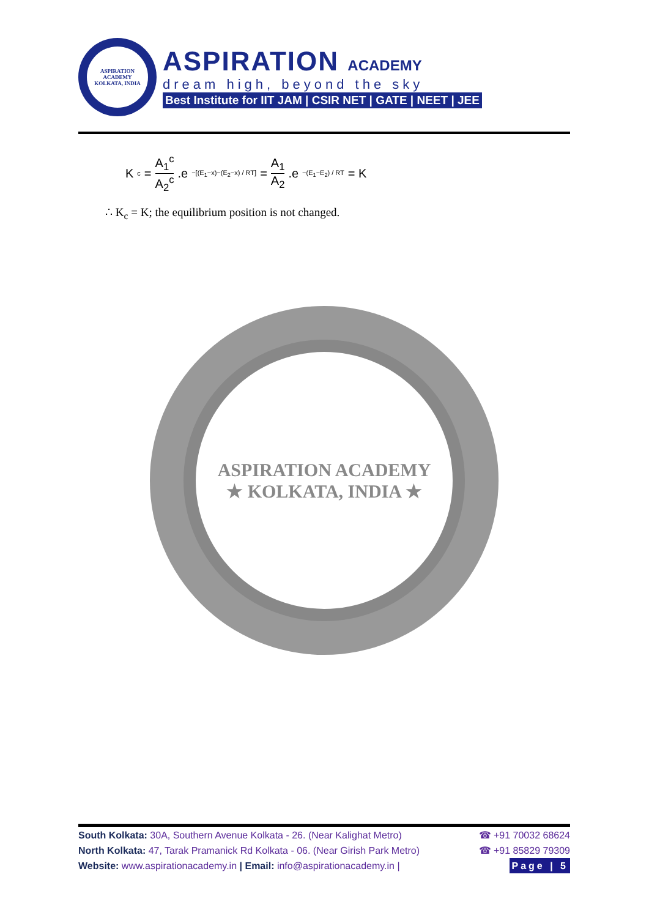ASPIRATION ACADEMY
KOLKATA, INDIA
ASPIRATION ACADEMY
dream high, beyond the sky
Best Institute for IIT JAM | CSIR NET | GATE | NEET | JEE
K<sub>c</sub> = A<sub>1</sub><sup>c</sup> A<sub>2</sub><sup>c</sup>.e<sup>−[(E<sub>1</sub>−x)−(E<sub>2</sub>−x) / RT]</sup> = A<sub>1</sub> A<sub>2</sub>.e<sup>−(E<sub>1</sub>−E<sub>2</sub>) / RT</sup> = K
∴ K<sub>c</sub> = K; the equilibrium position is not changed.
ASPIRATION ACADEMY
★ KOLKATA, INDIA ★
South Kolkata: 30A, Southern Avenue Kolkata - 26. (Near Kalighat Metro) ☎ +91 70032 68624
North Kolkata: 47, Tarak Pramanick Rd Kolkata - 06. (Near Girish Park Metro) ☎ +91 85829 79309
Website: www.aspirationacademy.in | Email: info@aspirationacademy.in | Page | 5